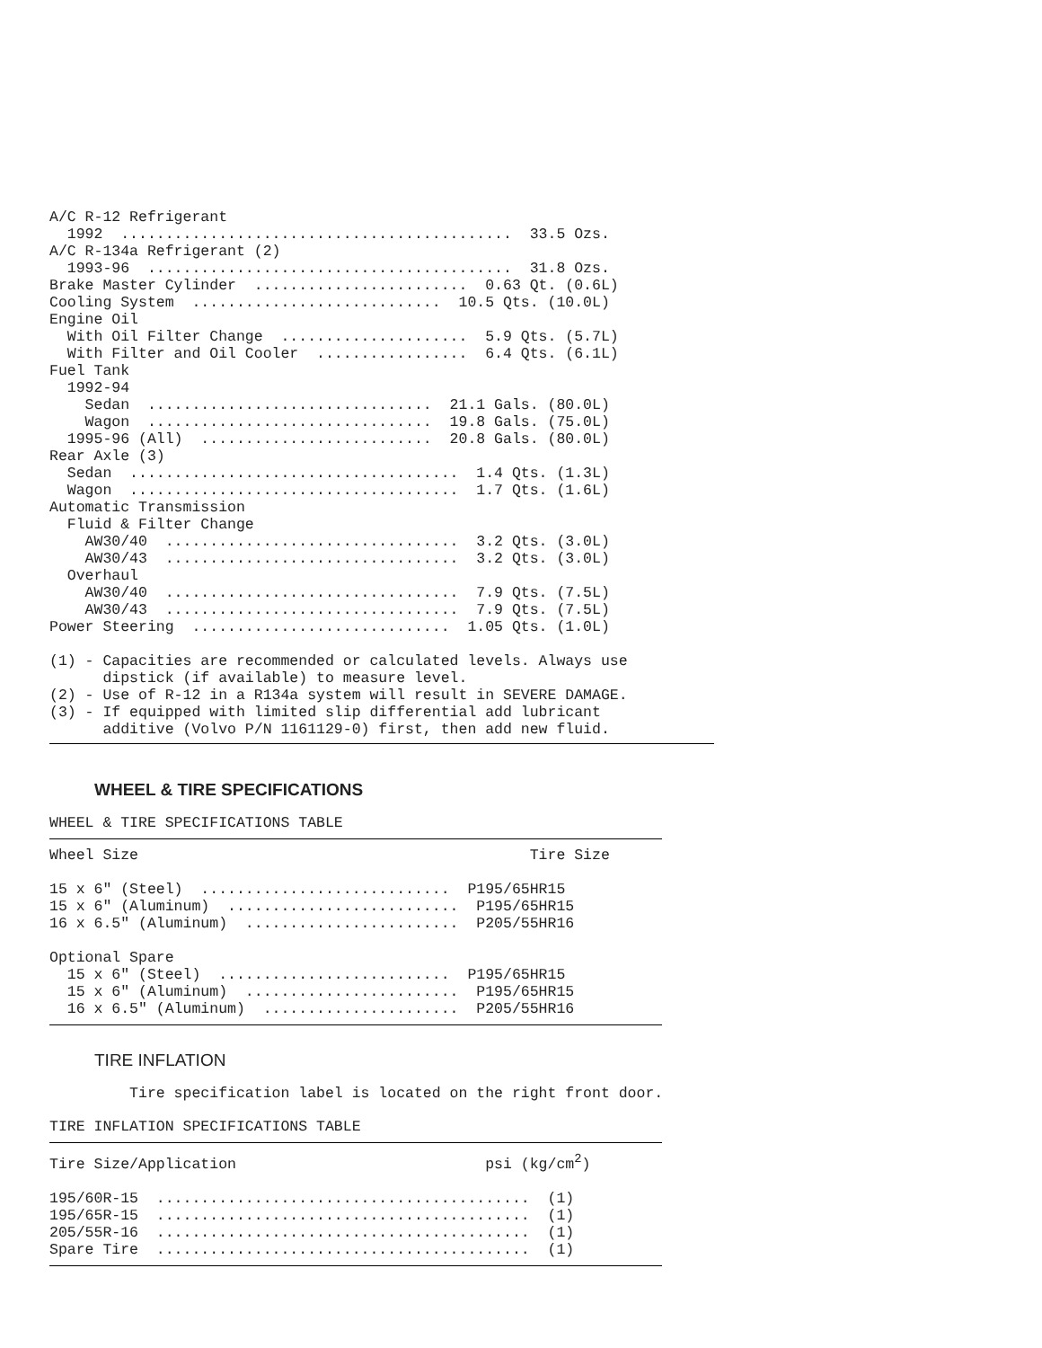A/C R-12 Refrigerant
  1992  ............................................  33.5 Ozs.
A/C R-134a Refrigerant (2)
  1993-96  .........................................  31.8 Ozs.
Brake Master Cylinder  ........................  0.63 Qt. (0.6L)
Cooling System  ............................  10.5 Qts. (10.0L)
Engine Oil
  With Oil Filter Change  .....................  5.9 Qts. (5.7L)
  With Filter and Oil Cooler  .................  6.4 Qts. (6.1L)
Fuel Tank
  1992-94
    Sedan  ................................  21.1 Gals. (80.0L)
    Wagon  ................................  19.8 Gals. (75.0L)
  1995-96 (All)  ..........................  20.8 Gals. (80.0L)
Rear Axle (3)
  Sedan  .....................................  1.4 Qts. (1.3L)
  Wagon  .....................................  1.7 Qts. (1.6L)
Automatic Transmission
  Fluid & Filter Change
    AW30/40  .................................  3.2 Qts. (3.0L)
    AW30/43  .................................  3.2 Qts. (3.0L)
  Overhaul
    AW30/40  .................................  7.9 Qts. (7.5L)
    AW30/43  .................................  7.9 Qts. (7.5L)
Power Steering  .............................  1.05 Qts. (1.0L)

(1) - Capacities are recommended or calculated levels. Always use
      dipstick (if available) to measure level.
(2) - Use of R-12 in a R134a system will result in SEVERE DAMAGE.
(3) - If equipped with limited slip differential add lubricant
      additive (Volvo P/N 1161129-0) first, then add new fluid.
WHEEL & TIRE SPECIFICATIONS
WHEEL & TIRE SPECIFICATIONS TABLE
Wheel Size                                            Tire Size

15 x 6" (Steel)  ............................  P195/65HR15
15 x 6" (Aluminum)  ..........................  P195/65HR15
16 x 6.5" (Aluminum)  ........................  P205/55HR16

Optional Spare
  15 x 6" (Steel)  ..........................  P195/65HR15
  15 x 6" (Aluminum)  ........................  P195/65HR15
  16 x 6.5" (Aluminum)  ......................  P205/55HR16
TIRE INFLATION
         Tire specification label is located on the right front door.
TIRE INFLATION SPECIFICATIONS TABLE
Tire Size/Application                            psi (kg/cm2)

195/60R-15  ..........................................  (1)
195/65R-15  ..........................................  (1)
205/55R-16  ..........................................  (1)
Spare Tire  ..........................................  (1)